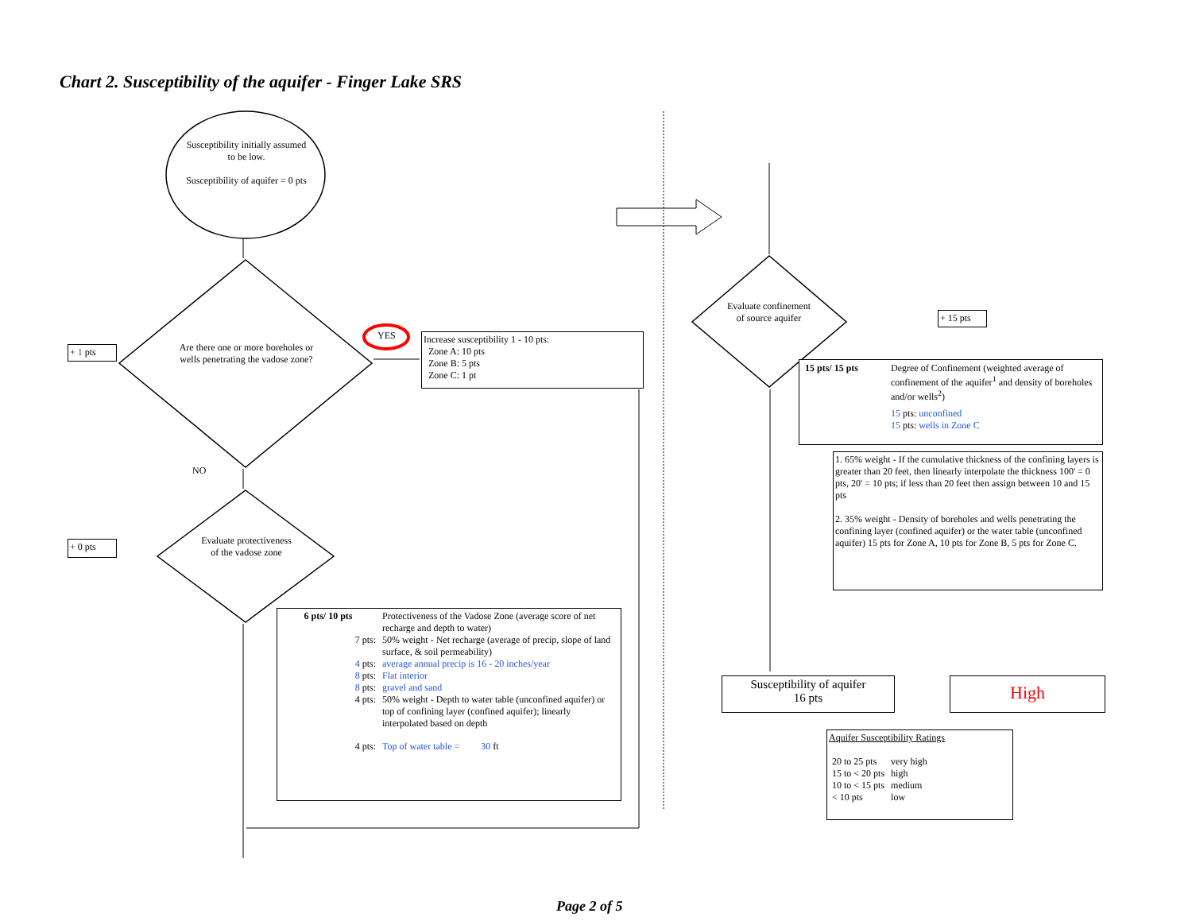Chart 2. Susceptibility of the aquifer - Finger Lake SRS
Susceptibility initially assumed to be low.
Susceptibility of aquifer = 0 pts
Are there one or more boreholes or wells penetrating the vadose zone?
+ 1 pts
YES
Increase susceptibility 1 - 10 pts:
Zone A: 10 pts
Zone B: 5 pts
Zone C: 1 pt
NO
+ 0 pts
Evaluate protectiveness of the vadose zone
| 6 pts/ 10 pts | Protectiveness of the Vadose Zone (average score of net recharge and depth to water) |
| 7 pts: | 50% weight - Net recharge (average of precip, slope of land surface, & soil permeability) |
| 4 pts: | average annual precip is 16 - 20 inches/year |
| 8 pts: | Flat interior |
| 8 pts: | gravel and sand |
| 4 pts: | 50% weight - Depth to water table (unconfined aquifer) or top of confining layer (confined aquifer); linearly interpolated based on depth |
| 4 pts: | Top of water table = 30 ft |
Evaluate confinement of source aquifer
+ 15 pts
| 15 pts/ 15 pts | Degree of Confinement (weighted average of confinement of the aquifer<sup>1</sup> and density of boreholes and/or wells<sup>2</sup>) |
| | 15 pts: unconfined 15 pts: wells in Zone C |
1. 65% weight - If the cumulative thickness of the confining layers is greater than 20 feet, then linearly interpolate the thickness 100' = 0 pts, 20' = 10 pts; if less than 20 feet then assign between 10 and 15 pts
2. 35% weight - Density of boreholes and wells penetrating the confining layer (confined aquifer) or the water table (unconfined aquifer) 15 pts for Zone A, 10 pts for Zone B, 5 pts for Zone C.
Susceptibility of aquifer
16 pts
High
Aquifer Susceptibility Ratings
| 20 to 25 pts | very high |
| 15 to < 20 pts | high |
| 10 to < 15 pts | medium |
| < 10 pts | low |
Page 2 of 5